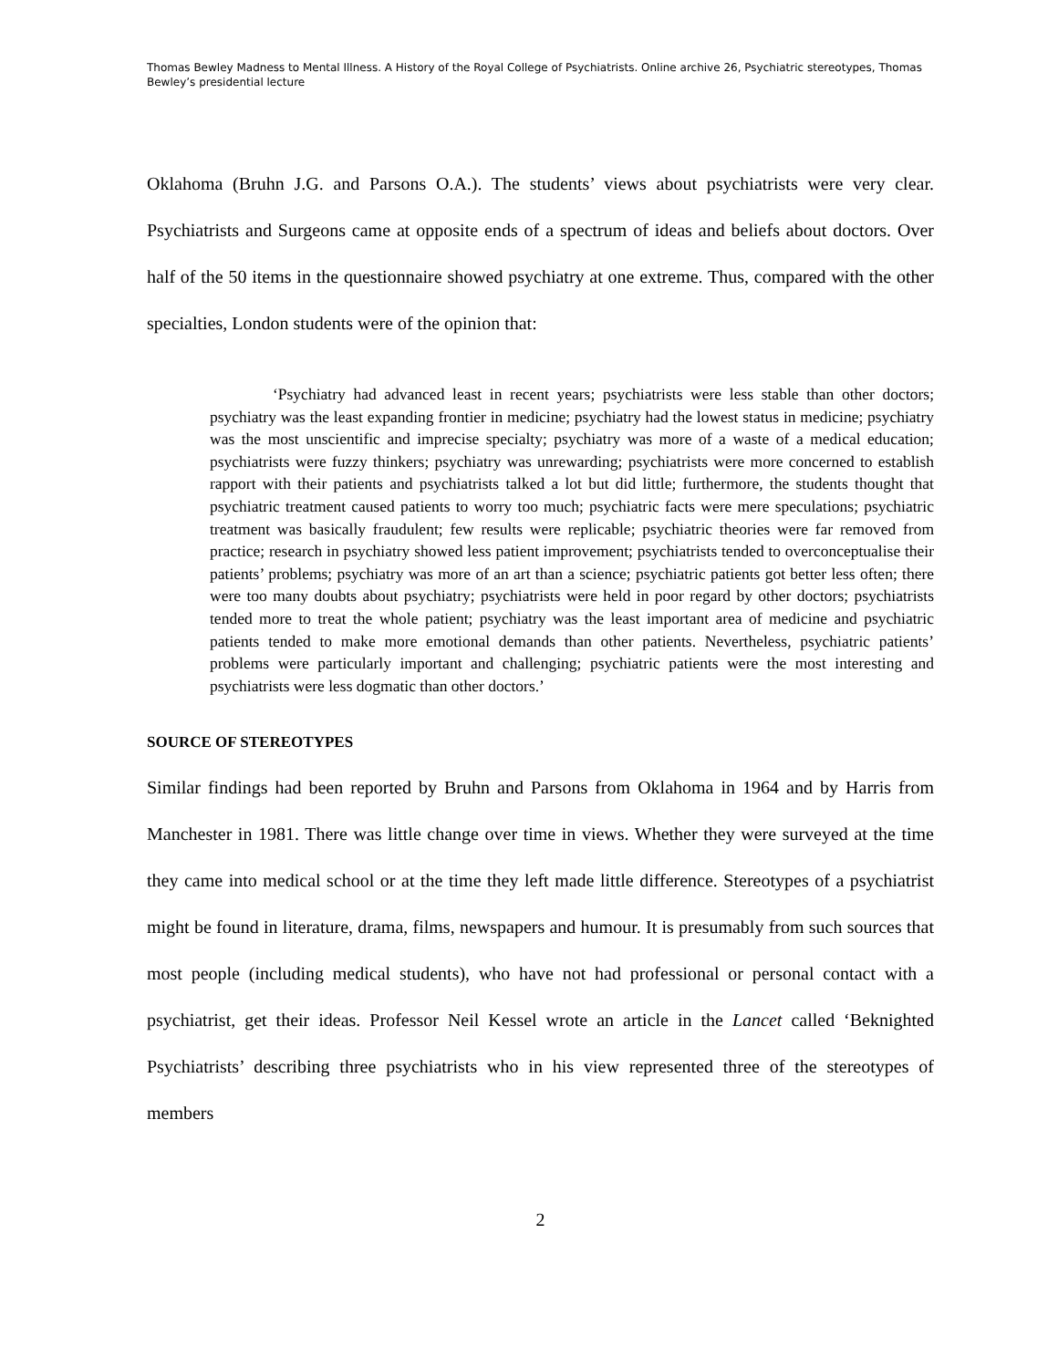Thomas Bewley Madness to Mental Illness. A History of the Royal College of Psychiatrists. Online archive 26, Psychiatric stereotypes, Thomas Bewley’s presidential lecture
Oklahoma (Bruhn J.G. and Parsons O.A.). The students’ views about psychiatrists were very clear. Psychiatrists and Surgeons came at opposite ends of a spectrum of ideas and beliefs about doctors. Over half of the 50 items in the questionnaire showed psychiatry at one extreme. Thus, compared with the other specialties, London students were of the opinion that:
‘Psychiatry had advanced least in recent years; psychiatrists were less stable than other doctors; psychiatry was the least expanding frontier in medicine; psychiatry had the lowest status in medicine; psychiatry was the most unscientific and imprecise specialty; psychiatry was more of a waste of a medical education; psychiatrists were fuzzy thinkers; psychiatry was unrewarding; psychiatrists were more concerned to establish rapport with their patients and psychiatrists talked a lot but did little; furthermore, the students thought that psychiatric treatment caused patients to worry too much; psychiatric facts were mere speculations; psychiatric treatment was basically fraudulent; few results were replicable; psychiatric theories were far removed from practice; research in psychiatry showed less patient improvement; psychiatrists tended to overconceptualise their patients’ problems; psychiatry was more of an art than a science; psychiatric patients got better less often; there were too many doubts about psychiatry; psychiatrists were held in poor regard by other doctors; psychiatrists tended more to treat the whole patient; psychiatry was the least important area of medicine and psychiatric patients tended to make more emotional demands than other patients. Nevertheless, psychiatric patients’ problems were particularly important and challenging; psychiatric patients were the most interesting and psychiatrists were less dogmatic than other doctors.’
SOURCE OF STEREOTYPES
Similar findings had been reported by Bruhn and Parsons from Oklahoma in 1964 and by Harris from Manchester in 1981. There was little change over time in views. Whether they were surveyed at the time they came into medical school or at the time they left made little difference. Stereotypes of a psychiatrist might be found in literature, drama, films, newspapers and humour. It is presumably from such sources that most people (including medical students), who have not had professional or personal contact with a psychiatrist, get their ideas. Professor Neil Kessel wrote an article in the Lancet called ‘Beknighted Psychiatrists’ describing three psychiatrists who in his view represented three of the stereotypes of members
2